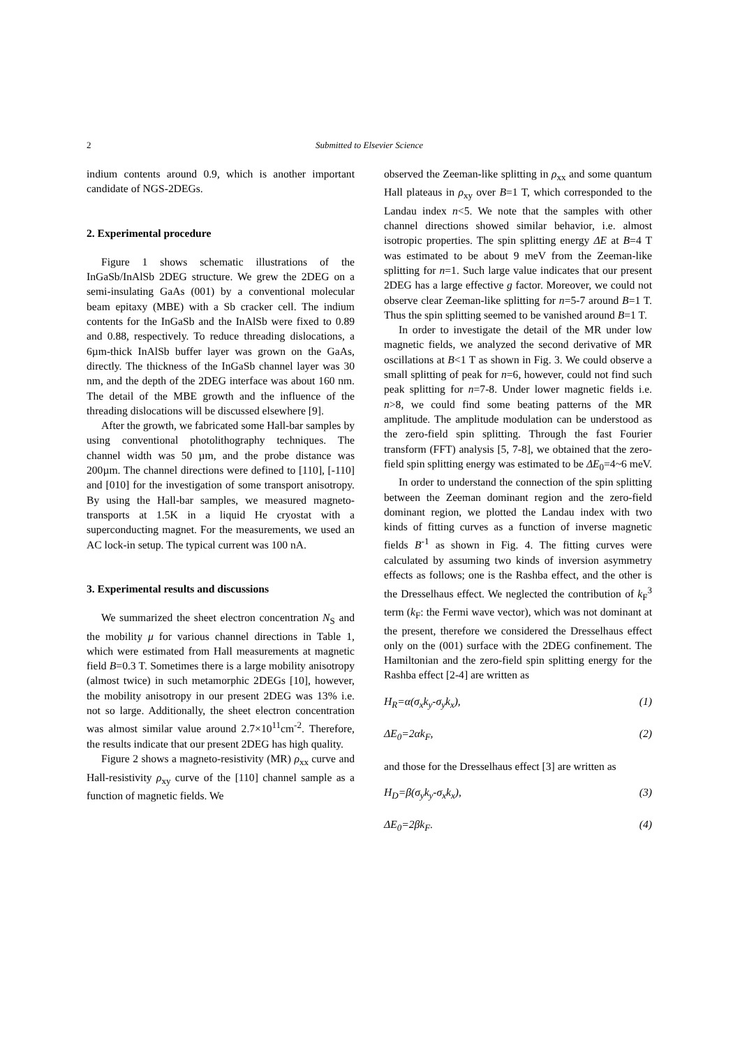2 Submitted to Elsevier Science
indium contents around 0.9, which is another important candidate of NGS-2DEGs.
2. Experimental procedure
Figure 1 shows schematic illustrations of the InGaSb/InAlSb 2DEG structure. We grew the 2DEG on a semi-insulating GaAs (001) by a conventional molecular beam epitaxy (MBE) with a Sb cracker cell. The indium contents for the InGaSb and the InAlSb were fixed to 0.89 and 0.88, respectively. To reduce threading dislocations, a 6µm-thick InAlSb buffer layer was grown on the GaAs, directly. The thickness of the InGaSb channel layer was 30 nm, and the depth of the 2DEG interface was about 160 nm. The detail of the MBE growth and the influence of the threading dislocations will be discussed elsewhere [9].
After the growth, we fabricated some Hall-bar samples by using conventional photolithography techniques. The channel width was 50 µm, and the probe distance was 200µm. The channel directions were defined to [110], [-110] and [010] for the investigation of some transport anisotropy. By using the Hall-bar samples, we measured magneto-transports at 1.5K in a liquid He cryostat with a superconducting magnet. For the measurements, we used an AC lock-in setup. The typical current was 100 nA.
3. Experimental results and discussions
We summarized the sheet electron concentration N<sub>S</sub> and the mobility μ for various channel directions in Table 1, which were estimated from Hall measurements at magnetic field B=0.3 T. Sometimes there is a large mobility anisotropy (almost twice) in such metamorphic 2DEGs [10], however, the mobility anisotropy in our present 2DEG was 13% i.e. not so large. Additionally, the sheet electron concentration was almost similar value around 2.7×10<sup>11</sup>cm<sup>-2</sup>. Therefore, the results indicate that our present 2DEG has high quality.
Figure 2 shows a magneto-resistivity (MR) ρ<sub>xx</sub> curve and Hall-resistivity ρ<sub>xy</sub> curve of the [110] channel sample as a function of magnetic fields. We
observed the Zeeman-like splitting in ρ<sub>xx</sub> and some quantum Hall plateaus in ρ<sub>xy</sub> over B=1 T, which corresponded to the Landau index n<5. We note that the samples with other channel directions showed similar behavior, i.e. almost isotropic properties. The spin splitting energy ΔE at B=4 T was estimated to be about 9 meV from the Zeeman-like splitting for n=1. Such large value indicates that our present 2DEG has a large effective g factor. Moreover, we could not observe clear Zeeman-like splitting for n=5-7 around B=1 T. Thus the spin splitting seemed to be vanished around B=1 T.
In order to investigate the detail of the MR under low magnetic fields, we analyzed the second derivative of MR oscillations at B<1 T as shown in Fig. 3. We could observe a small splitting of peak for n=6, however, could not find such peak splitting for n=7-8. Under lower magnetic fields i.e. n>8, we could find some beating patterns of the MR amplitude. The amplitude modulation can be understood as the zero-field spin splitting. Through the fast Fourier transform (FFT) analysis [5, 7-8], we obtained that the zero-field spin splitting energy was estimated to be ΔE<sub>0</sub>=4~6 meV.
In order to understand the connection of the spin splitting between the Zeeman dominant region and the zero-field dominant region, we plotted the Landau index with two kinds of fitting curves as a function of inverse magnetic fields B<sup>-1</sup> as shown in Fig. 4. The fitting curves were calculated by assuming two kinds of inversion asymmetry effects as follows; one is the Rashba effect, and the other is the Dresselhaus effect. We neglected the contribution of k<sub>F</sub><sup>3</sup> term (k<sub>F</sub>: the Fermi wave vector), which was not dominant at the present, therefore we considered the Dresselhaus effect only on the (001) surface with the 2DEG confinement. The Hamiltonian and the zero-field spin splitting energy for the Rashba effect [2-4] are written as
H<sub>R</sub>=α(σ<sub>x</sub>k<sub>y</sub>-σ<sub>y</sub>k<sub>x</sub>), (1)
ΔE<sub>0</sub>=2αk<sub>F</sub>, (2)
and those for the Dresselhaus effect [3] are written as
H<sub>D</sub>=β(σ<sub>y</sub>k<sub>y</sub>-σ<sub>x</sub>k<sub>x</sub>), (3)
ΔE<sub>0</sub>=2βk<sub>F</sub>. (4)